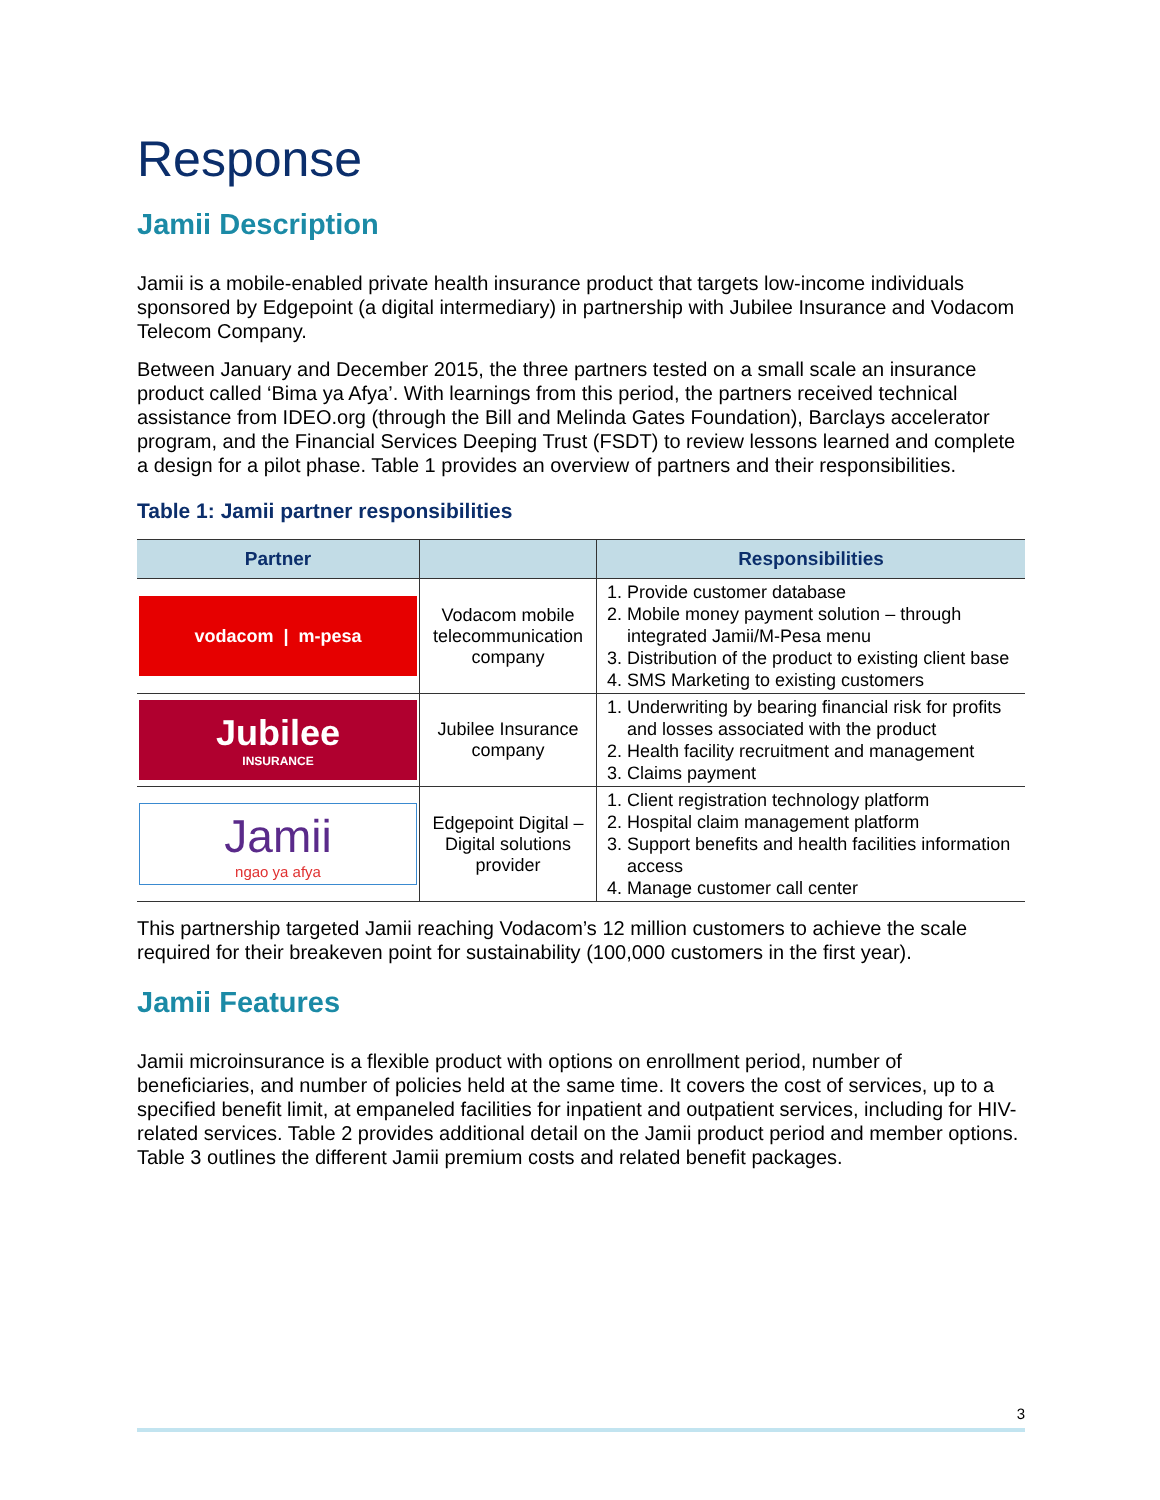Response
Jamii Description
Jamii is a mobile-enabled private health insurance product that targets low-income individuals sponsored by Edgepoint (a digital intermediary) in partnership with Jubilee Insurance and Vodacom Telecom Company.
Between January and December 2015, the three partners tested on a small scale an insurance product called ‘Bima ya Afya’. With learnings from this period, the partners received technical assistance from IDEO.org (through the Bill and Melinda Gates Foundation), Barclays accelerator program, and the Financial Services Deeping Trust (FSDT) to review lessons learned and complete a design for a pilot phase. Table 1 provides an overview of partners and their responsibilities.
Table 1: Jamii partner responsibilities
| Partner | | Responsibilities |
| --- | --- | --- |
| vodacom / m-pesa | Vodacom mobile telecommunication company | 1. Provide customer database 2. Mobile money payment solution – through integrated Jamii/M-Pesa menu 3. Distribution of the product to existing client base 4. SMS Marketing to existing customers |
| Jubilee INSURANCE | Jubilee Insurance company | 1. Underwriting by bearing financial risk for profits and losses associated with the product 2. Health facility recruitment and management 3. Claims payment |
| Jamii ngao ya afya | Edgepoint Digital – Digital solutions provider | 1. Client registration technology platform 2. Hospital claim management platform 3. Support benefits and health facilities information access 4. Manage customer call center |
This partnership targeted Jamii reaching Vodacom’s 12 million customers to achieve the scale required for their breakeven point for sustainability (100,000 customers in the first year).
Jamii Features
Jamii microinsurance is a flexible product with options on enrollment period, number of beneficiaries, and number of policies held at the same time. It covers the cost of services, up to a specified benefit limit, at empaneled facilities for inpatient and outpatient services, including for HIV-related services. Table 2 provides additional detail on the Jamii product period and member options. Table 3 outlines the different Jamii premium costs and related benefit packages.
3